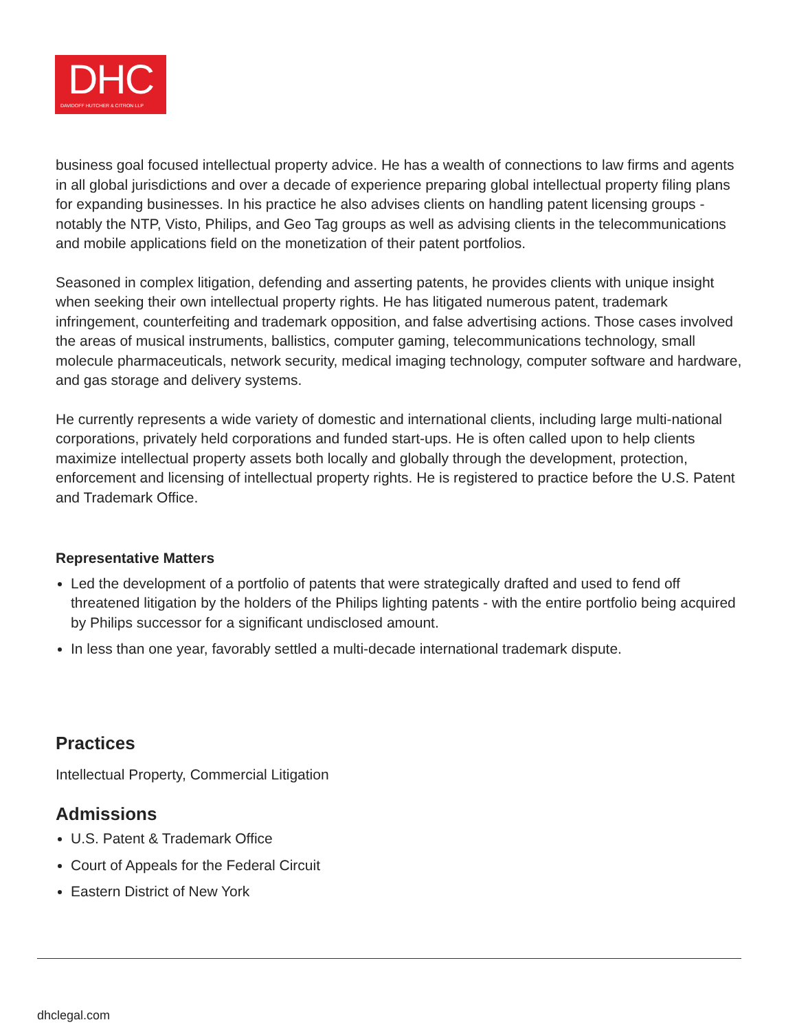DHC
DAVIDOFF HUTCHER & CITRON LLP
business goal focused intellectual property advice. He has a wealth of connections to law firms and agents in all global jurisdictions and over a decade of experience preparing global intellectual property filing plans for expanding businesses. In his practice he also advises clients on handling patent licensing groups - notably the NTP, Visto, Philips, and Geo Tag groups as well as advising clients in the telecommunications and mobile applications field on the monetization of their patent portfolios.
Seasoned in complex litigation, defending and asserting patents, he provides clients with unique insight when seeking their own intellectual property rights. He has litigated numerous patent, trademark infringement, counterfeiting and trademark opposition, and false advertising actions. Those cases involved the areas of musical instruments, ballistics, computer gaming, telecommunications technology, small molecule pharmaceuticals, network security, medical imaging technology, computer software and hardware, and gas storage and delivery systems.
He currently represents a wide variety of domestic and international clients, including large multi-national corporations, privately held corporations and funded start-ups. He is often called upon to help clients maximize intellectual property assets both locally and globally through the development, protection, enforcement and licensing of intellectual property rights. He is registered to practice before the U.S. Patent and Trademark Office.
Representative Matters
Led the development of a portfolio of patents that were strategically drafted and used to fend off threatened litigation by the holders of the Philips lighting patents - with the entire portfolio being acquired by Philips successor for a significant undisclosed amount.
In less than one year, favorably settled a multi-decade international trademark dispute.
Practices
Intellectual Property, Commercial Litigation
Admissions
U.S. Patent & Trademark Office
Court of Appeals for the Federal Circuit
Eastern District of New York
dhclegal.com